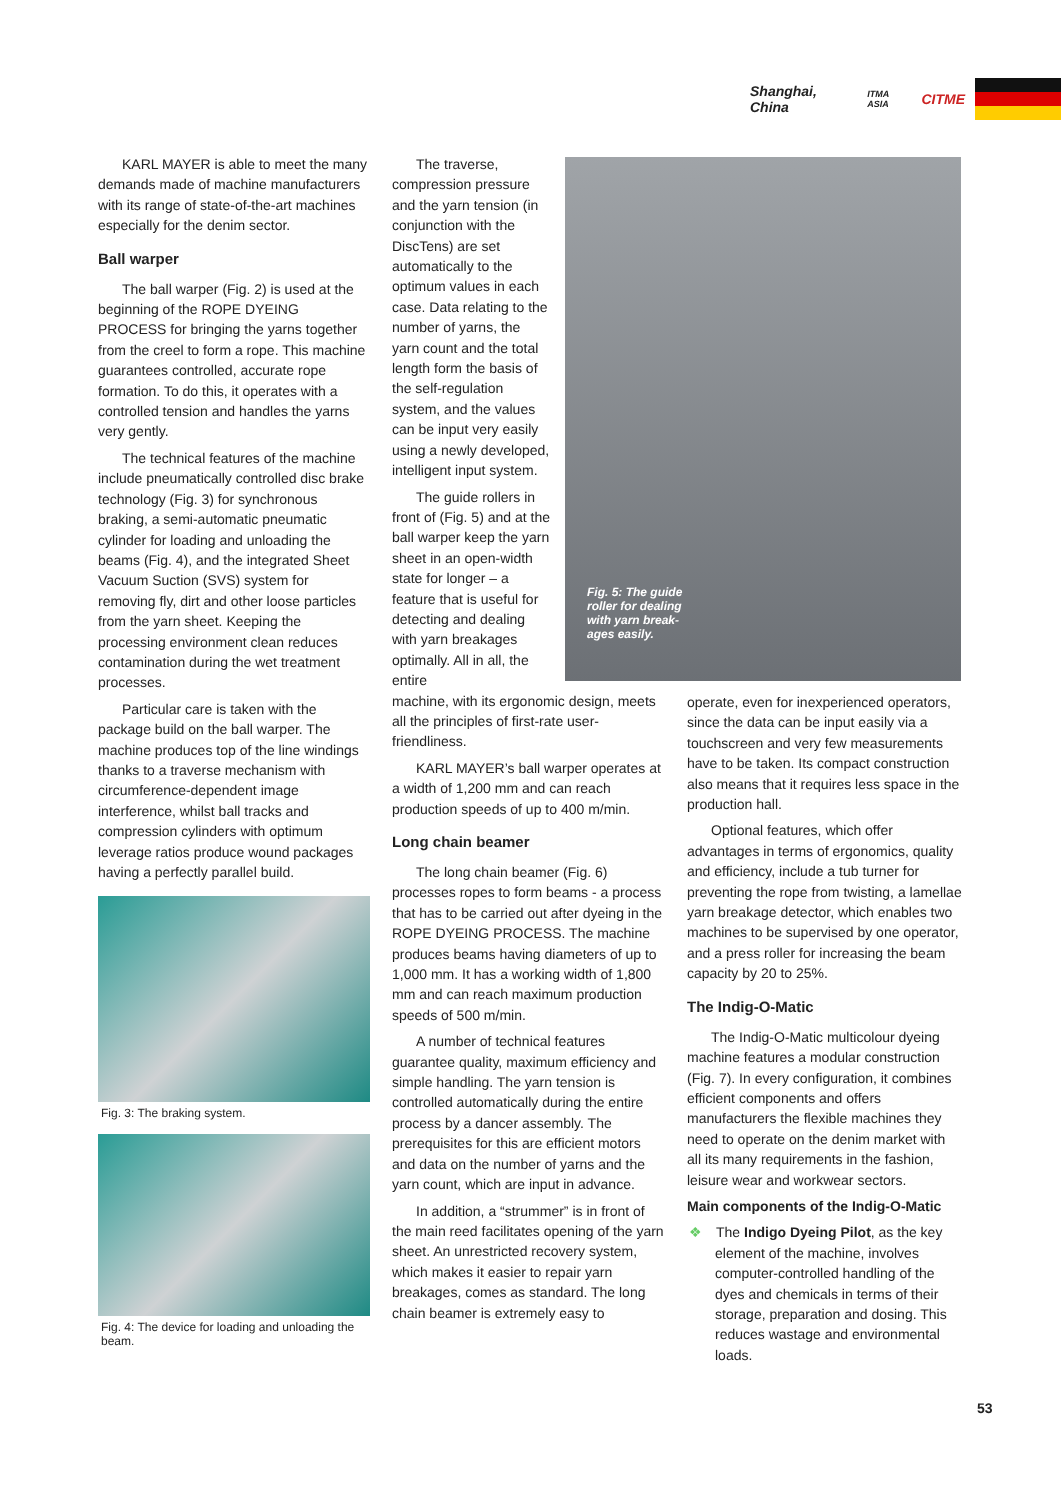Shanghai, China ITMA ASIA CITME
KARL MAYER is able to meet the many demands made of machine manufacturers with its range of state-of-the-art machines especially for the denim sector.
Ball warper
The ball warper (Fig. 2) is used at the beginning of the ROPE DYEING PROCESS for bringing the yarns together from the creel to form a rope. This machine guarantees controlled, accurate rope formation. To do this, it operates with a controlled tension and handles the yarns very gently.
The technical features of the machine include pneumatically controlled disc brake technology (Fig. 3) for synchronous braking, a semi-automatic pneumatic cylinder for loading and unloading the beams (Fig. 4), and the integrated Sheet Vacuum Suction (SVS) system for removing fly, dirt and other loose particles from the yarn sheet. Keeping the processing environment clean reduces contamination during the wet treatment processes.
Particular care is taken with the package build on the ball warper. The machine produces top of the line windings thanks to a traverse mechanism with circumference-dependent image interference, whilst ball tracks and compression cylinders with optimum leverage ratios produce wound packages having a perfectly parallel build.
Fig. 3: The braking system.
Fig. 4: The device for loading and unloading the beam.
Fig. 5: The guide roller for dealing with yarn break-ages easily.
The traverse, compression pressure and the yarn tension (in conjunction with the DiscTens) are set automatically to the optimum values in each case. Data relating to the number of yarns, the yarn count and the total length form the basis of the self-regulation system, and the values can be input very easily using a newly developed, intelligent input system.
The guide rollers in front of (Fig. 5) and at the ball warper keep the yarn sheet in an open-width state for longer – a feature that is useful for detecting and dealing with yarn breakages optimally. All in all, the entire
machine, with its ergonomic design, meets all the principles of first-rate user-friendliness.
KARL MAYER’s ball warper operates at a width of 1,200 mm and can reach production speeds of up to 400 m/min.
Long chain beamer
The long chain beamer (Fig. 6) processes ropes to form beams - a process that has to be carried out after dyeing in the ROPE DYEING PROCESS. The machine produces beams having diameters of up to 1,000 mm. It has a working width of 1,800 mm and can reach maximum production speeds of 500 m/min.
A number of technical features guarantee quality, maximum efficiency and simple handling. The yarn tension is controlled automatically during the entire process by a dancer assembly. The prerequisites for this are efficient motors and data on the number of yarns and the yarn count, which are input in advance.
In addition, a “strummer” is in front of the main reed facilitates opening of the yarn sheet. An unrestricted recovery system, which makes it easier to repair yarn breakages, comes as standard. The long chain beamer is extremely easy to
operate, even for inexperienced operators, since the data can be input easily via a touchscreen and very few measurements have to be taken. Its compact construction also means that it requires less space in the production hall.
Optional features, which offer advantages in terms of ergonomics, quality and efficiency, include a tub turner for preventing the rope from twisting, a lamellae yarn breakage detector, which enables two machines to be supervised by one operator, and a press roller for increasing the beam capacity by 20 to 25%.
The Indig-O-Matic
The Indig-O-Matic multicolour dyeing machine features a modular construction (Fig. 7). In every configuration, it combines efficient components and offers manufacturers the flexible machines they need to operate on the denim market with all its many requirements in the fashion, leisure wear and workwear sectors.
Main components of the Indig-O-Matic
❖ The Indigo Dyeing Pilot, as the key element of the machine, involves computer-controlled handling of the dyes and chemicals in terms of their storage, preparation and dosing. This reduces wastage and environmental loads.
53